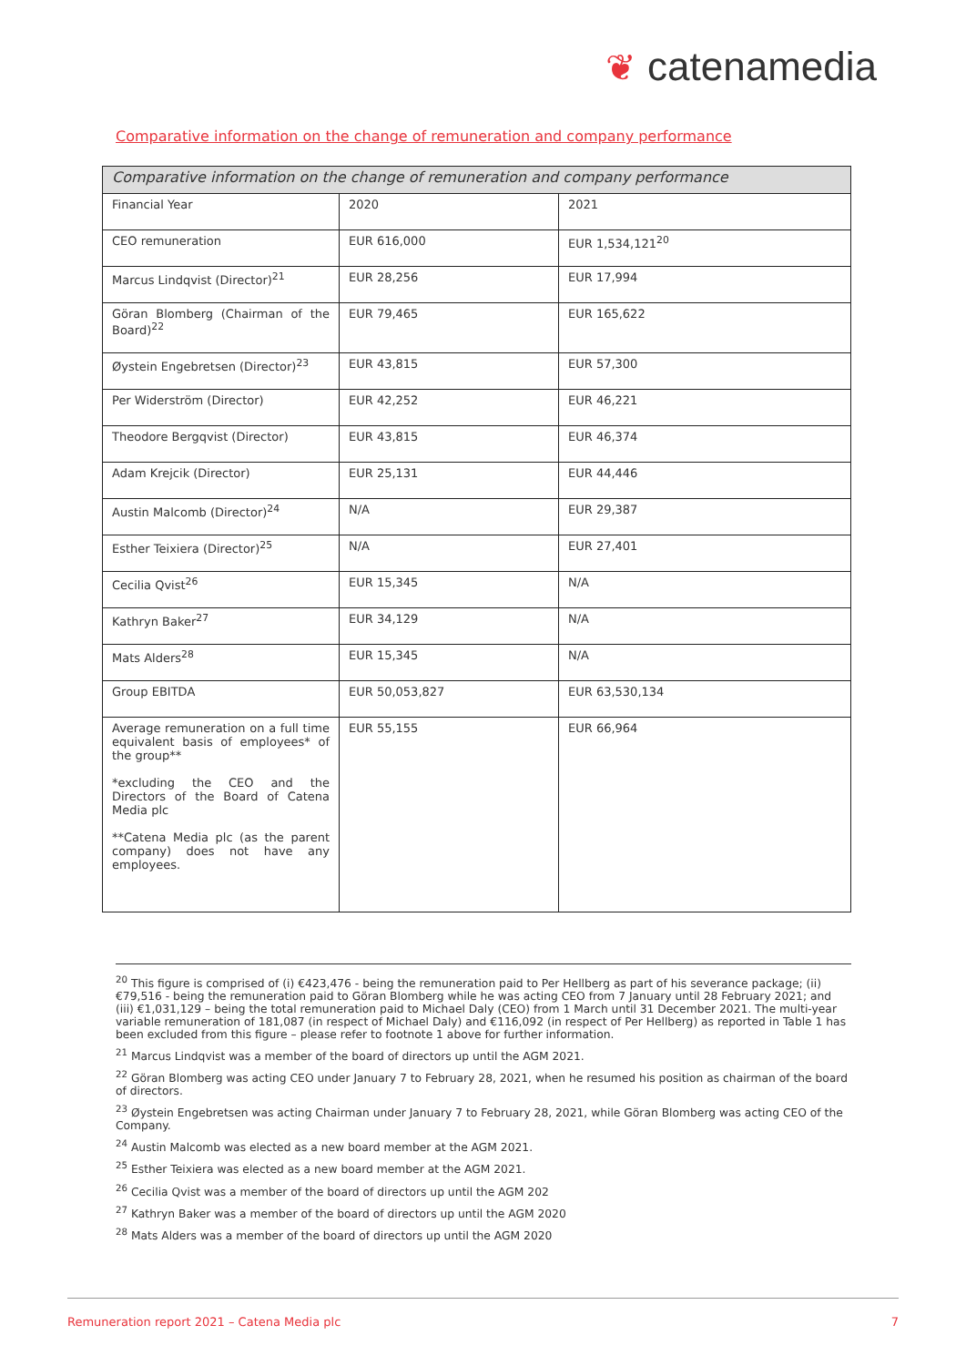❦ catenamedia
Comparative information on the change of remuneration and company performance
| Comparative information on the change of remuneration and company performance | | |
| --- | --- | --- |
| Financial Year | 2020 | 2021 |
| CEO remuneration | EUR 616,000 | EUR 1,534,121<sup>20</sup> |
| Marcus Lindqvist (Director)<sup>21</sup> | EUR 28,256 | EUR 17,994 |
| Göran Blomberg (Chairman of the Board)<sup>22</sup> | EUR 79,465 | EUR 165,622 |
| Øystein Engebretsen (Director)<sup>23</sup> | EUR 43,815 | EUR 57,300 |
| Per Widerström (Director) | EUR 42,252 | EUR 46,221 |
| Theodore Bergqvist (Director) | EUR 43,815 | EUR 46,374 |
| Adam Krejcik (Director) | EUR 25,131 | EUR 44,446 |
| Austin Malcomb (Director)<sup>24</sup> | N/A | EUR 29,387 |
| Esther Teixiera (Director)<sup>25</sup> | N/A | EUR 27,401 |
| Cecilia Qvist<sup>26</sup> | EUR 15,345 | N/A |
| Kathryn Baker<sup>27</sup> | EUR 34,129 | N/A |
| Mats Alders<sup>28</sup> | EUR 15,345 | N/A |
| Group EBITDA | EUR 50,053,827 | EUR 63,530,134 |
| Average remuneration on a full time equivalent basis of employees* of the group** *excluding the CEO and the Directors of the Board of Catena Media plc **Catena Media plc (as the parent company) does not have any employees. | EUR 55,155 | EUR 66,964 |
<sup>20</sup> This figure is comprised of (i) €423,476 - being the remuneration paid to Per Hellberg as part of his severance package; (ii) €79,516 - being the remuneration paid to Göran Blomberg while he was acting CEO from 7 January until 28 February 2021; and (iii) €1,031,129 – being the total remuneration paid to Michael Daly (CEO) from 1 March until 31 December 2021. The multi-year variable remuneration of 181,087 (in respect of Michael Daly) and €116,092 (in respect of Per Hellberg) as reported in Table 1 has been excluded from this figure – please refer to footnote 1 above for further information.
<sup>21</sup> Marcus Lindqvist was a member of the board of directors up until the AGM 2021.
<sup>22</sup> Göran Blomberg was acting CEO under January 7 to February 28, 2021, when he resumed his position as chairman of the board of directors.
<sup>23</sup> Øystein Engebretsen was acting Chairman under January 7 to February 28, 2021, while Göran Blomberg was acting CEO of the Company.
<sup>24</sup> Austin Malcomb was elected as a new board member at the AGM 2021.
<sup>25</sup> Esther Teixiera was elected as a new board member at the AGM 2021.
<sup>26</sup> Cecilia Qvist was a member of the board of directors up until the AGM 202
<sup>27</sup> Kathryn Baker was a member of the board of directors up until the AGM 2020
<sup>28</sup> Mats Alders was a member of the board of directors up until the AGM 2020
Remuneration report 2021 – Catena Media plc 7